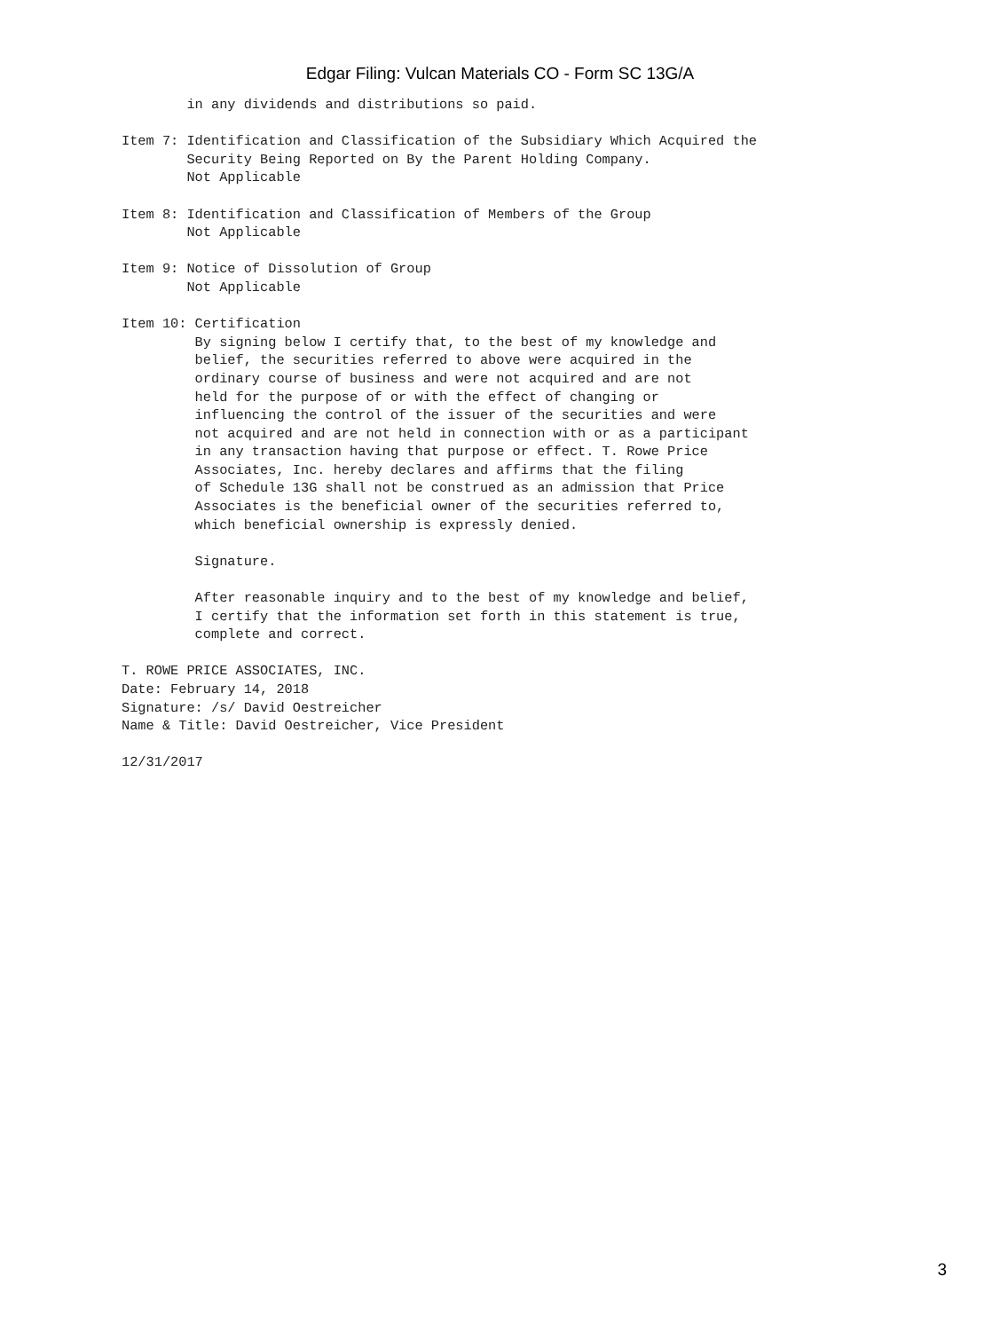Edgar Filing: Vulcan Materials CO - Form SC 13G/A
        in any dividends and distributions so paid.

Item 7: Identification and Classification of the Subsidiary Which Acquired the
        Security Being Reported on By the Parent Holding Company.
        Not Applicable

Item 8: Identification and Classification of Members of the Group
        Not Applicable

Item 9: Notice of Dissolution of Group
        Not Applicable

Item 10: Certification
         By signing below I certify that, to the best of my knowledge and
         belief, the securities referred to above were acquired in the
         ordinary course of business and were not acquired and are not
         held for the purpose of or with the effect of changing or
         influencing the control of the issuer of the securities and were
         not acquired and are not held in connection with or as a participant
         in any transaction having that purpose or effect. T. Rowe Price
         Associates, Inc. hereby declares and affirms that the filing
         of Schedule 13G shall not be construed as an admission that Price
         Associates is the beneficial owner of the securities referred to,
         which beneficial ownership is expressly denied.

         Signature.

         After reasonable inquiry and to the best of my knowledge and belief,
         I certify that the information set forth in this statement is true,
         complete and correct.

T. ROWE PRICE ASSOCIATES, INC.
Date: February 14, 2018
Signature: /s/ David Oestreicher
Name & Title: David Oestreicher, Vice President

12/31/2017
3